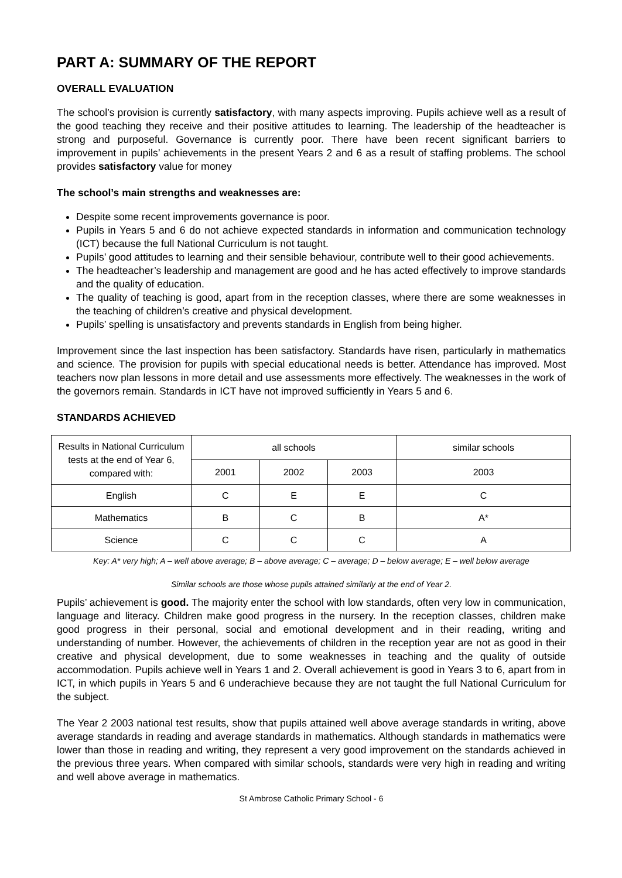PART A: SUMMARY OF THE REPORT
OVERALL EVALUATION
The school’s provision is currently satisfactory, with many aspects improving. Pupils achieve well as a result of the good teaching they receive and their positive attitudes to learning. The leadership of the headteacher is strong and purposeful. Governance is currently poor. There have been recent significant barriers to improvement in pupils’ achievements in the present Years 2 and 6 as a result of staffing problems. The school provides satisfactory value for money
The school’s main strengths and weaknesses are:
Despite some recent improvements governance is poor.
Pupils in Years 5 and 6 do not achieve expected standards in information and communication technology (ICT) because the full National Curriculum is not taught.
Pupils’ good attitudes to learning and their sensible behaviour, contribute well to their good achievements.
The headteacher’s leadership and management are good and he has acted effectively to improve standards and the quality of education.
The quality of teaching is good, apart from in the reception classes, where there are some weaknesses in the teaching of children’s creative and physical development.
Pupils’ spelling is unsatisfactory and prevents standards in English from being higher.
Improvement since the last inspection has been satisfactory. Standards have risen, particularly in mathematics and science. The provision for pupils with special educational needs is better. Attendance has improved. Most teachers now plan lessons in more detail and use assessments more effectively. The weaknesses in the work of the governors remain. Standards in ICT have not improved sufficiently in Years 5 and 6.
STANDARDS ACHIEVED
| Results in National Curriculum tests at the end of Year 6, compared with: | all schools | | | similar schools |
| --- | --- | --- | --- | --- |
| | 2001 | 2002 | 2003 | 2003 |
| English | C | E | E | C |
| Mathematics | B | C | B | A* |
| Science | C | C | C | A |
Key: A* very high; A – well above average; B – above average; C – average; D – below average; E – well below average
Similar schools are those whose pupils attained similarly at the end of Year 2.
Pupils’ achievement is good. The majority enter the school with low standards, often very low in communication, language and literacy. Children make good progress in the nursery. In the reception classes, children make good progress in their personal, social and emotional development and in their reading, writing and understanding of number. However, the achievements of children in the reception year are not as good in their creative and physical development, due to some weaknesses in teaching and the quality of outside accommodation. Pupils achieve well in Years 1 and 2. Overall achievement is good in Years 3 to 6, apart from in ICT, in which pupils in Years 5 and 6 underachieve because they are not taught the full National Curriculum for the subject.
The Year 2 2003 national test results, show that pupils attained well above average standards in writing, above average standards in reading and average standards in mathematics. Although standards in mathematics were lower than those in reading and writing, they represent a very good improvement on the standards achieved in the previous three years. When compared with similar schools, standards were very high in reading and writing and well above average in mathematics.
St Ambrose Catholic Primary School - 6